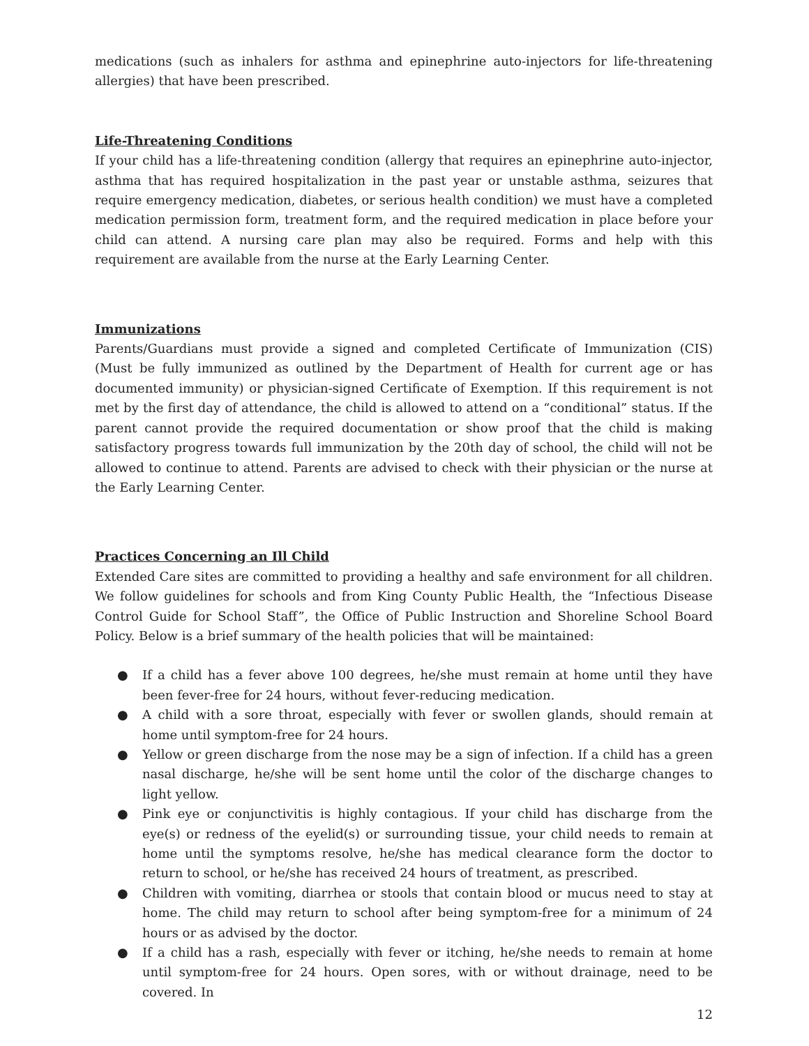medications (such as inhalers for asthma and epinephrine auto-injectors for life-threatening allergies) that have been prescribed.
Life-Threatening Conditions
If your child has a life-threatening condition (allergy that requires an epinephrine auto-injector, asthma that has required hospitalization in the past year or unstable asthma, seizures that require emergency medication, diabetes, or serious health condition) we must have a completed medication permission form, treatment form, and the required medication in place before your child can attend. A nursing care plan may also be required. Forms and help with this requirement are available from the nurse at the Early Learning Center.
Immunizations
Parents/Guardians must provide a signed and completed Certificate of Immunization (CIS) (Must be fully immunized as outlined by the Department of Health for current age or has documented immunity) or physician-signed Certificate of Exemption. If this requirement is not met by the first day of attendance, the child is allowed to attend on a “conditional” status. If the parent cannot provide the required documentation or show proof that the child is making satisfactory progress towards full immunization by the 20th day of school, the child will not be allowed to continue to attend. Parents are advised to check with their physician or the nurse at the Early Learning Center.
Practices Concerning an Ill Child
Extended Care sites are committed to providing a healthy and safe environment for all children. We follow guidelines for schools and from King County Public Health, the “Infectious Disease Control Guide for School Staff”, the Office of Public Instruction and Shoreline School Board Policy. Below is a brief summary of the health policies that will be maintained:
● If a child has a fever above 100 degrees, he/she must remain at home until they have been fever-free for 24 hours, without fever-reducing medication.
● A child with a sore throat, especially with fever or swollen glands, should remain at home until symptom-free for 24 hours.
● Yellow or green discharge from the nose may be a sign of infection. If a child has a green nasal discharge, he/she will be sent home until the color of the discharge changes to light yellow.
● Pink eye or conjunctivitis is highly contagious. If your child has discharge from the eye(s) or redness of the eyelid(s) or surrounding tissue, your child needs to remain at home until the symptoms resolve, he/she has medical clearance form the doctor to return to school, or he/she has received 24 hours of treatment, as prescribed.
● Children with vomiting, diarrhea or stools that contain blood or mucus need to stay at home. The child may return to school after being symptom-free for a minimum of 24 hours or as advised by the doctor.
● If a child has a rash, especially with fever or itching, he/she needs to remain at home until symptom-free for 24 hours. Open sores, with or without drainage, need to be covered. In
12